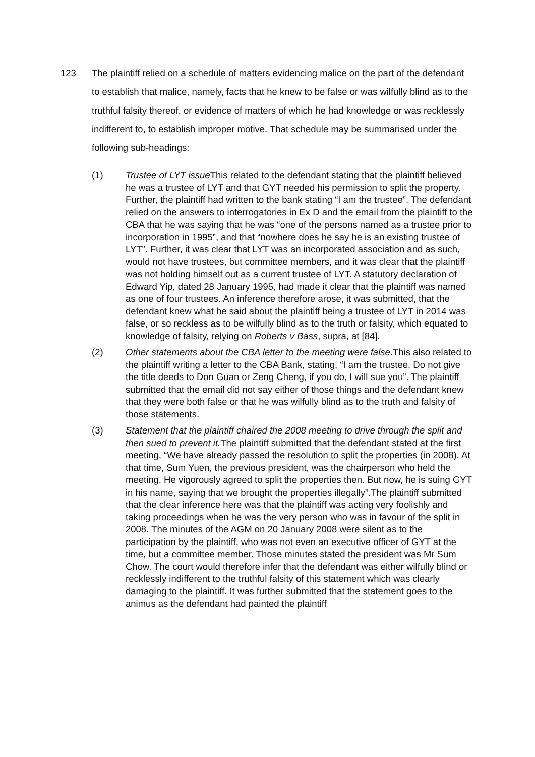123 The plaintiff relied on a schedule of matters evidencing malice on the part of the defendant to establish that malice, namely, facts that he knew to be false or was wilfully blind as to the truthful falsity thereof, or evidence of matters of which he had knowledge or was recklessly indifferent to, to establish improper motive. That schedule may be summarised under the following sub-headings:
(1) Trustee of LYT issue This related to the defendant stating that the plaintiff believed he was a trustee of LYT and that GYT needed his permission to split the property. Further, the plaintiff had written to the bank stating “I am the trustee”. The defendant relied on the answers to interrogatories in Ex D and the email from the plaintiff to the CBA that he was saying that he was “one of the persons named as a trustee prior to incorporation in 1995”, and that “nowhere does he say he is an existing trustee of LYT”. Further, it was clear that LYT was an incorporated association and as such, would not have trustees, but committee members, and it was clear that the plaintiff was not holding himself out as a current trustee of LYT. A statutory declaration of Edward Yip, dated 28 January 1995, had made it clear that the plaintiff was named as one of four trustees. An inference therefore arose, it was submitted, that the defendant knew what he said about the plaintiff being a trustee of LYT in 2014 was false, or so reckless as to be wilfully blind as to the truth or falsity, which equated to knowledge of falsity, relying on Roberts v Bass, supra, at [84].
(2) Other statements about the CBA letter to the meeting were false.This also related to the plaintiff writing a letter to the CBA Bank, stating, “I am the trustee. Do not give the title deeds to Don Guan or Zeng Cheng, if you do, I will sue you”. The plaintiff submitted that the email did not say either of those things and the defendant knew that they were both false or that he was wilfully blind as to the truth and falsity of those statements.
(3) Statement that the plaintiff chaired the 2008 meeting to drive through the split and then sued to prevent it. The plaintiff submitted that the defendant stated at the first meeting, “We have already passed the resolution to split the properties (in 2008). At that time, Sum Yuen, the previous president, was the chairperson who held the meeting. He vigorously agreed to split the properties then. But now, he is suing GYT in his name, saying that we brought the properties illegally”.The plaintiff submitted that the clear inference here was that the plaintiff was acting very foolishly and taking proceedings when he was the very person who was in favour of the split in 2008. The minutes of the AGM on 20 January 2008 were silent as to the participation by the plaintiff, who was not even an executive officer of GYT at the time, but a committee member. Those minutes stated the president was Mr Sum Chow. The court would therefore infer that the defendant was either wilfully blind or recklessly indifferent to the truthful falsity of this statement which was clearly damaging to the plaintiff. It was further submitted that the statement goes to the animus as the defendant had painted the plaintiff